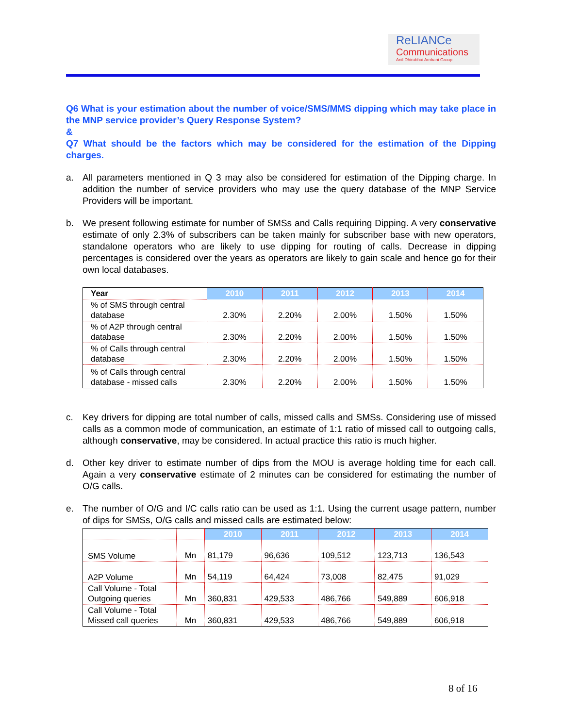ReLIANCe
Communications
Anil Dhirubhai Ambani Group
Q6 What is your estimation about the number of voice/SMS/MMS dipping which may take place in the MNP service provider’s Query Response System?
&
Q7 What should be the factors which may be considered for the estimation of the Dipping charges.
a. All parameters mentioned in Q 3 may also be considered for estimation of the Dipping charge. In addition the number of service providers who may use the query database of the MNP Service Providers will be important.
b. We present following estimate for number of SMSs and Calls requiring Dipping. A very conservative estimate of only 2.3% of subscribers can be taken mainly for subscriber base with new operators, standalone operators who are likely to use dipping for routing of calls. Decrease in dipping percentages is considered over the years as operators are likely to gain scale and hence go for their own local databases.
| Year | 2010 | 2011 | 2012 | 2013 | 2014 |
| % of SMS through central database | 2.30% | 2.20% | 2.00% | 1.50% | 1.50% |
| % of A2P through central database | 2.30% | 2.20% | 2.00% | 1.50% | 1.50% |
| % of Calls through central database | 2.30% | 2.20% | 2.00% | 1.50% | 1.50% |
| % of Calls through central database - missed calls | 2.30% | 2.20% | 2.00% | 1.50% | 1.50% |
c. Key drivers for dipping are total number of calls, missed calls and SMSs. Considering use of missed calls as a common mode of communication, an estimate of 1:1 ratio of missed call to outgoing calls, although conservative, may be considered. In actual practice this ratio is much higher.
d. Other key driver to estimate number of dips from the MOU is average holding time for each call. Again a very conservative estimate of 2 minutes can be considered for estimating the number of O/G calls.
e. The number of O/G and I/C calls ratio can be used as 1:1. Using the current usage pattern, number of dips for SMSs, O/G calls and missed calls are estimated below:
| | | 2010 | 2011 | 2012 | 2013 | 2014 |
| SMS Volume | Mn | 81,179 | 96,636 | 109,512 | 123,713 | 136,543 |
| A2P Volume | Mn | 54,119 | 64,424 | 73,008 | 82,475 | 91,029 |
| Call Volume - Total Outgoing queries | Mn | 360,831 | 429,533 | 486,766 | 549,889 | 606,918 |
| Call Volume - Total Missed call queries | Mn | 360,831 | 429,533 | 486,766 | 549,889 | 606,918 |
8 of 16